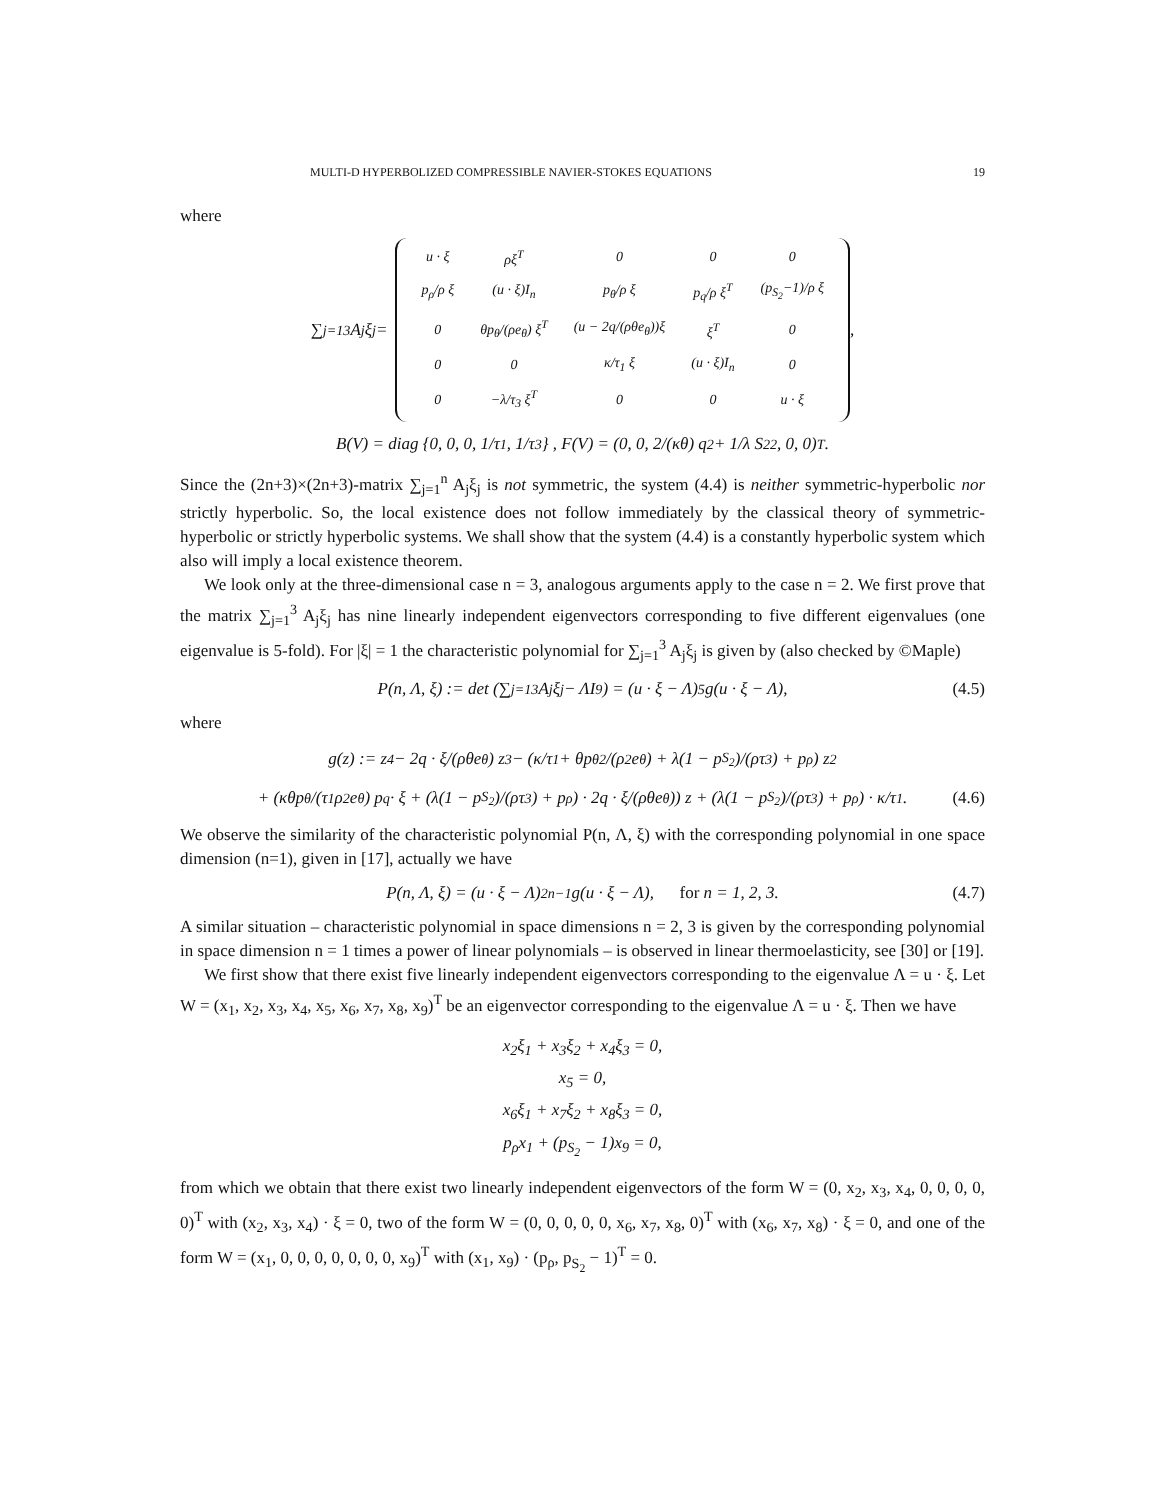MULTI-D HYPERBOLIZED COMPRESSIBLE NAVIER-STOKES EQUATIONS 19
where
∑<sub>j=1</sub><sup>3</sup> A<sub>j</sub>ξ<sub>j</sub> =
| u · ξ | ρξ<sup>T</sup> | 0 | 0 | 0 |
| p<sub>ρ</sub>/ρ ξ | (u · ξ)I<sub>n</sub> | p<sub>θ</sub>/ρ ξ | p<sub>q</sub>/ρ ξ<sup>T</sup> | (p<sub>S<sub>2</sub></sub>−1)/ρ ξ |
| 0 | θp<sub>θ</sub>/(ρe<sub>θ</sub>) ξ<sup>T</sup> | (u − 2q/(ρθe<sub>θ</sub>))ξ | ξ<sup>T</sup> | 0 |
| 0 | 0 | κ/τ<sub>1</sub> ξ | (u · ξ)I<sub>n</sub> | 0 |
| 0 | −λ/τ<sub>3</sub> ξ<sup>T</sup> | 0 | 0 | u · ξ |
,
B(V) = diag {0, 0, 0, 1/τ<sub>1</sub>, 1/τ<sub>3</sub>} , F(V) = (0, 0, 2/(κθ) q<sup>2</sup> + 1/λ S<sub>2</sub><sup>2</sup>, 0, 0)<sup>T</sup> .
Since the (2n+3)×(2n+3)-matrix ∑<sub>j=1</sub><sup>n</sup> A<sub>j</sub>ξ<sub>j</sub> is not symmetric, the system (4.4) is neither symmetric-hyperbolic nor strictly hyperbolic. So, the local existence does not follow immediately by the classical theory of symmetric-hyperbolic or strictly hyperbolic systems. We shall show that the system (4.4) is a constantly hyperbolic system which also will imply a local existence theorem.
We look only at the three-dimensional case n = 3, analogous arguments apply to the case n = 2. We first prove that the matrix ∑<sub>j=1</sub><sup>3</sup> A<sub>j</sub>ξ<sub>j</sub> has nine linearly independent eigenvectors corresponding to five different eigenvalues (one eigenvalue is 5-fold). For |ξ| = 1 the characteristic polynomial for ∑<sub>j=1</sub><sup>3</sup> A<sub>j</sub>ξ<sub>j</sub> is given by (also checked by ©Maple)
P(n, Λ, ξ) := det (∑<sub>j=1</sub><sup>3</sup> A<sub>j</sub>ξ<sub>j</sub> − ΛI<sub>9</sub>) = (u · ξ − Λ)<sup>5</sup>g(u · ξ − Λ), (4.5)
where
g(z) := z<sup>4</sup> − 2q · ξ/(ρθe<sub>θ</sub>) z<sup>3</sup> − (κ/τ<sub>1</sub> + θp<sub>θ</sub><sup>2</sup>/(ρ<sup>2</sup>e<sub>θ</sub>) + λ(1 − p<sub>S<sub>2</sub></sub>)/(ρτ<sub>3</sub>) + p<sub>ρ</sub>) z<sup>2</sup>
+ (κθp<sub>θ</sub>/(τ<sub>1</sub>ρ<sup>2</sup>e<sub>θ</sub>) p<sub>q</sub> · ξ + (λ(1 − p<sub>S<sub>2</sub></sub>)/(ρτ<sub>3</sub>) + p<sub>ρ</sub>) · 2q · ξ/(ρθe<sub>θ</sub>)) z + (λ(1 − p<sub>S<sub>2</sub></sub>)/(ρτ<sub>3</sub>) + p<sub>ρ</sub>) · κ/τ<sub>1</sub>. (4.6)
We observe the similarity of the characteristic polynomial P(n, Λ, ξ) with the corresponding polynomial in one space dimension (n=1), given in [17], actually we have
P(n, Λ, ξ) = (u · ξ − Λ)<sup>2n−1</sup>g(u · ξ − Λ), for n = 1, 2, 3. (4.7)
A similar situation – characteristic polynomial in space dimensions n = 2, 3 is given by the corresponding polynomial in space dimension n = 1 times a power of linear polynomials – is observed in linear thermoelasticity, see [30] or [19].
We first show that there exist five linearly independent eigenvectors corresponding to the eigenvalue Λ = u · ξ. Let W = (x<sub>1</sub>, x<sub>2</sub>, x<sub>3</sub>, x<sub>4</sub>, x<sub>5</sub>, x<sub>6</sub>, x<sub>7</sub>, x<sub>8</sub>, x<sub>9</sub>)<sup>T</sup> be an eigenvector corresponding to the eigenvalue Λ = u · ξ. Then we have
x<sub>2</sub>ξ<sub>1</sub> + x<sub>3</sub>ξ<sub>2</sub> + x<sub>4</sub>ξ<sub>3</sub> = 0,
x<sub>5</sub> = 0,
x<sub>6</sub>ξ<sub>1</sub> + x<sub>7</sub>ξ<sub>2</sub> + x<sub>8</sub>ξ<sub>3</sub> = 0,
p<sub>ρ</sub>x<sub>1</sub> + (p<sub>S<sub>2</sub></sub> − 1)x<sub>9</sub> = 0,
from which we obtain that there exist two linearly independent eigenvectors of the form W = (0, x<sub>2</sub>, x<sub>3</sub>, x<sub>4</sub>, 0, 0, 0, 0, 0)<sup>T</sup> with (x<sub>2</sub>, x<sub>3</sub>, x<sub>4</sub>) · ξ = 0, two of the form W = (0, 0, 0, 0, 0, x<sub>6</sub>, x<sub>7</sub>, x<sub>8</sub>, 0)<sup>T</sup> with (x<sub>6</sub>, x<sub>7</sub>, x<sub>8</sub>) · ξ = 0, and one of the form W = (x<sub>1</sub>, 0, 0, 0, 0, 0, 0, 0, x<sub>9</sub>)<sup>T</sup> with (x<sub>1</sub>, x<sub>9</sub>) · (p<sub>ρ</sub>, p<sub>S<sub>2</sub></sub> − 1)<sup>T</sup> = 0.